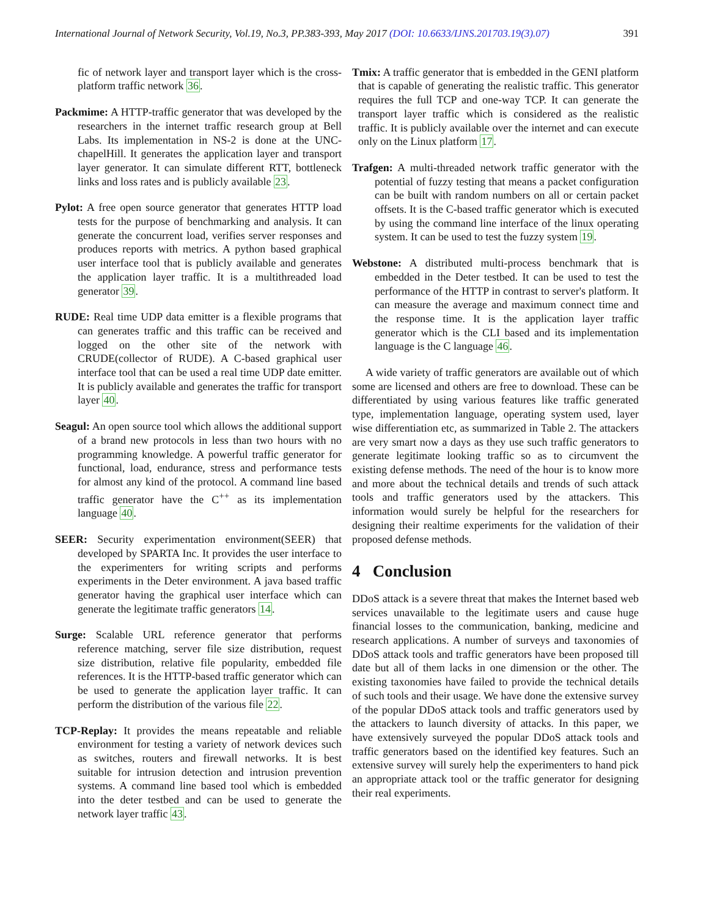International Journal of Network Security, Vol.19, No.3, PP.383-393, May 2017 (DOI: 10.6633/IJNS.201703.19(3).07) 391
fic of network layer and transport layer which is the cross-platform traffic network 36.
Packmime: A HTTP-traffic generator that was developed by the researchers in the internet traffic research group at Bell Labs. Its implementation in NS-2 is done at the UNC-chapelHill. It generates the application layer and transport layer generator. It can simulate different RTT, bottleneck links and loss rates and is publicly available 23.
Pylot: A free open source generator that generates HTTP load tests for the purpose of benchmarking and analysis. It can generate the concurrent load, verifies server responses and produces reports with metrics. A python based graphical user interface tool that is publicly available and generates the application layer traffic. It is a multithreaded load generator 39.
RUDE: Real time UDP data emitter is a flexible programs that can generates traffic and this traffic can be received and logged on the other site of the network with CRUDE(collector of RUDE). A C-based graphical user interface tool that can be used a real time UDP date emitter. It is publicly available and generates the traffic for transport layer 40.
Seagul: An open source tool which allows the additional support of a brand new protocols in less than two hours with no programming knowledge. A powerful traffic generator for functional, load, endurance, stress and performance tests for almost any kind of the protocol. A command line based traffic generator have the C<sup>++</sup> as its implementation language 40.
SEER: Security experimentation environment(SEER) that developed by SPARTA Inc. It provides the user interface to the experimenters for writing scripts and performs experiments in the Deter environment. A java based traffic generator having the graphical user interface which can generate the legitimate traffic generators 14.
Surge: Scalable URL reference generator that performs reference matching, server file size distribution, request size distribution, relative file popularity, embedded file references. It is the HTTP-based traffic generator which can be used to generate the application layer traffic. It can perform the distribution of the various file 22.
TCP-Replay: It provides the means repeatable and reliable environment for testing a variety of network devices such as switches, routers and firewall networks. It is best suitable for intrusion detection and intrusion prevention systems. A command line based tool which is embedded into the deter testbed and can be used to generate the network layer traffic 43.
Tmix: A traffic generator that is embedded in the GENI platform that is capable of generating the realistic traffic. This generator requires the full TCP and one-way TCP. It can generate the transport layer traffic which is considered as the realistic traffic. It is publicly available over the internet and can execute only on the Linux platform 17.
Trafgen: A multi-threaded network traffic generator with the potential of fuzzy testing that means a packet configuration can be built with random numbers on all or certain packet offsets. It is the C-based traffic generator which is executed by using the command line interface of the linux operating system. It can be used to test the fuzzy system 19.
Webstone: A distributed multi-process benchmark that is embedded in the Deter testbed. It can be used to test the performance of the HTTP in contrast to server's platform. It can measure the average and maximum connect time and the response time. It is the application layer traffic generator which is the CLI based and its implementation language is the C language 46.
A wide variety of traffic generators are available out of which some are licensed and others are free to download. These can be differentiated by using various features like traffic generated type, implementation language, operating system used, layer wise differentiation etc, as summarized in Table 2. The attackers are very smart now a days as they use such traffic generators to generate legitimate looking traffic so as to circumvent the existing defense methods. The need of the hour is to know more and more about the technical details and trends of such attack tools and traffic generators used by the attackers. This information would surely be helpful for the researchers for designing their realtime experiments for the validation of their proposed defense methods.
4 Conclusion
DDoS attack is a severe threat that makes the Internet based web services unavailable to the legitimate users and cause huge financial losses to the communication, banking, medicine and research applications. A number of surveys and taxonomies of DDoS attack tools and traffic generators have been proposed till date but all of them lacks in one dimension or the other. The existing taxonomies have failed to provide the technical details of such tools and their usage. We have done the extensive survey of the popular DDoS attack tools and traffic generators used by the attackers to launch diversity of attacks. In this paper, we have extensively surveyed the popular DDoS attack tools and traffic generators based on the identified key features. Such an extensive survey will surely help the experimenters to hand pick an appropriate attack tool or the traffic generator for designing their real experiments.